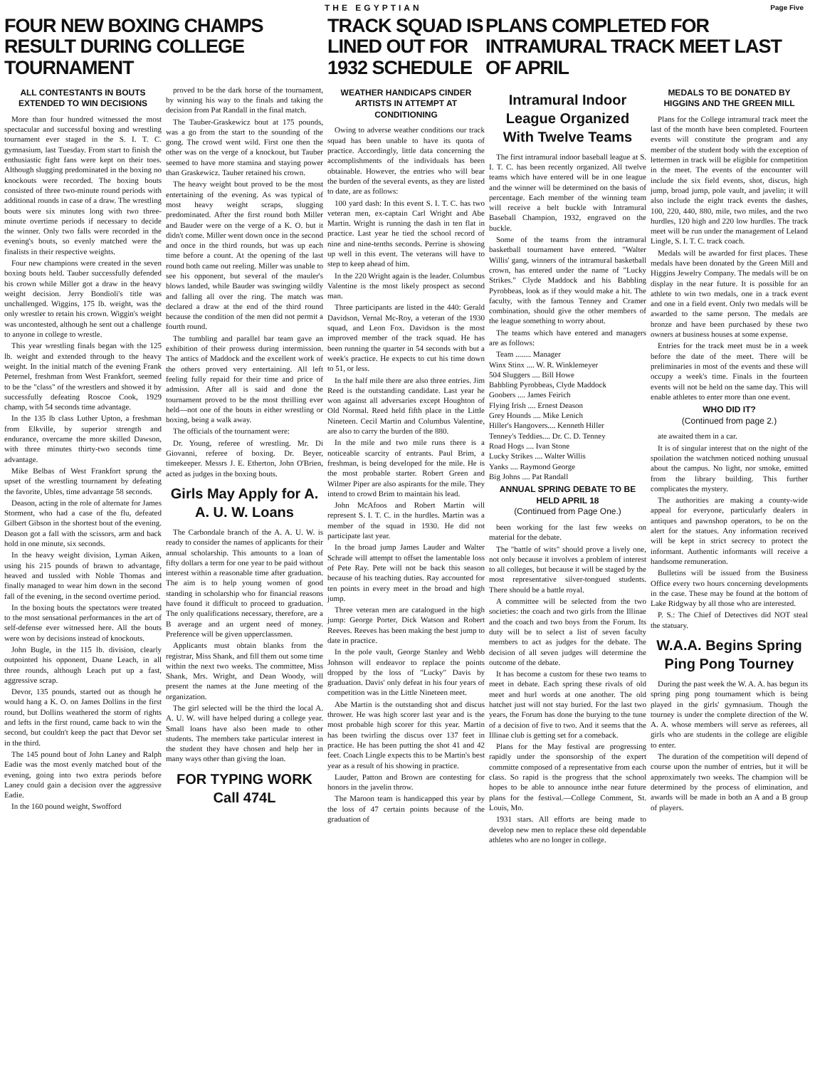THE EGYPTIAN Page Five
FOUR NEW BOXING CHAMPS RESULT DURING COLLEGE TOURNAMENT
TRACK SQUAD IS LINED OUT FOR 1932 SCHEDULE
PLANS COMPLETED FOR INTRAMURAL TRACK MEET LAST OF APRIL
ALL CONTESTANTS IN BOUTS EXTENDED TO WIN DECISIONS
More than four hundred witnessed the most spectacular and successful boxing and wrestling tournament ever staged in the S. I. T. C. gymnasium, last Tuesday. From start to finish the enthusiastic fight fans were kept on their toes. Although slugging predominated in the boxing no knockouts were recorded. The boxing bouts consisted of three two-minute round periods with additional rounds in case of a draw. The wrestling bouts were six minutes long with two three-minute overtime periods if necessary to decide the winner. Only two falls were recorded in the evening's bouts, so evenly matched were the finalists in their respective weights.
Four new champions were created in the seven boxing bouts held. Tauber successfully defended his crown while Miller got a draw in the heavy weight decision. Jerry Bondioli's title was unchallenged. Wiggins, 175 lb. weight, was the only wrestler to retain his crown. Wiggin's weight was uncontested, although he sent out a challenge to anyone in college to wrestle.
This year wrestling finals began with the 125 lb. weight and extended through to the heavy weight. In the initial match of the evening Frank Peternel, freshman from West Frankfort, seemed to be the "class" of the wrestlers and showed it by successfully defeating Roscoe Cook, 1929 champ, with 54 seconds time advantage.
In the 135 lb class Luther Upton, a freshman from Elkville, by superior strength and endurance, overcame the more skilled Dawson, with three minutes thirty-two seconds time advantage.
Mike Belbas of West Frankfort sprung the upset of the wrestling tournament by defeating the favorite, Ubles, time advantage 58 seconds.
Deason, acting in the role of alternate for James Storment, who had a case of the flu, defeated Gilbert Gibson in the shortest bout of the evening. Deason got a fall with the scissors, arm and back hold in one minute, six seconds.
In the heavy weight division, Lyman Aiken, using his 215 pounds of brawn to advantage, heaved and tussled with Noble Thomas and finally managed to wear him down in the second fall of the evening, in the second overtime period.
In the boxing bouts the spectators were treated to the most sensational performances in the art of self-defense ever witnessed here. All the bouts were won by decisions instead of knockouts.
John Bugle, in the 115 lb. division, clearly outpointed his opponent, Duane Leach, in all three rounds, although Leach put up a fast, aggressive scrap.
Devor, 135 pounds, started out as though he would hang a K. O. on James Dollins in the first round, but Dollins weathered the storm of rights and lefts in the first round, came back to win the second, but couldn't keep the pact that Devor set in the third.
The 145 pound bout of John Laney and Ralph Eadie was the most evenly matched bout of the evening, going into two extra periods before Laney could gain a decision over the aggressive Eadie.
In the 160 pound weight, Swofford
proved to be the dark horse of the tournament, by winning his way to the finals and taking the decision from Pat Randall in the final match.
The Tauber-Graskewicz bout at 175 pounds, was a go from the start to the sounding of the gong. The crowd went wild. First one then the other was on the verge of a knockout, but Tauber seemed to have more stamina and staying power than Graskewicz. Tauber retained his crown.
The heavy weight bout proved to be the most entertaining of the evening. As was typical of most heavy weight scraps, slugging predominated. After the first round both Miller and Bauder were on the verge of a K. O. but it didn't come. Miller went down once in the second and once in the third rounds, but was up each time before a count. At the opening of the last round both came out reeling. Miller was unable to see his opponent, but several of the mauler's blows landed, while Bauder was swinging wildly and falling all over the ring. The match was declared a draw at the end of the third round because the condition of the men did not permit a fourth round.
The tumbling and parallel bar team gave an exhibition of their prowess during intermission. The antics of Maddock and the excellent work of the others proved very entertaining. All left feeling fully repaid for their time and price of admission. After all is said and done the tournament proved to be the most thrilling ever held—not one of the bouts in either wrestling or boxing, being a walk away.
The officials of the tournament were:
Dr. Young, referee of wrestling. Mr. Di Giovanni, referee of boxing. Dr. Beyer, timekeeper. Messrs J. E. Etherton, John O'Brien, acted as judges in the boxing bouts.
Girls May Apply for A. A. U. W. Loans
The Carbondale branch of the A. A. U. W. is ready to consider the names of applicants for their annual scholarship. This amounts to a loan of fifty dollars a term for one year to be paid without interest within a reasonable time after graduation. The aim is to help young women of good standing in scholarship who for financial reasons have found it difficult to proceed to graduation. The only qualifications necessary, therefore, are a B average and an urgent need of money. Preference will be given upperclassmen.
Applicants must obtain blanks from the registrar, Miss Shank, and fill them out some time within the next two weeks. The committee, Miss Shank, Mrs. Wright, and Dean Woody, will present the names at the June meeting of the organization.
The girl selected will be the third the local A. A. U. W. will have helped during a college year. Small loans have also been made to other students. The members take particular interest in the student they have chosen and help her in many ways other than giving the loan.
FOR TYPING WORK
Call 474L
WEATHER HANDICAPS CINDER ARTISTS IN ATTEMPT AT CONDITIONING
Owing to adverse weather conditions our track squad has been unable to have its quota of practice. Accordingly, little data concerning the accomplishments of the individuals has been obtainable. However, the entries who will bear the burden of the several events, as they are listed to date, are as follows:
100 yard dash: In this event S. I. T. C. has two veteran men, ex-captain Carl Wright and Abe Martin. Wright is running the dash in ten flat in practice. Last year he tied the school record of nine and nine-tenths seconds. Perrine is showing up well in this event. The veterans will have to step to keep ahead of him.
In the 220 Wright again is the leader. Columbus Valentine is the most likely prospect as second man.
Three participants are listed in the 440: Gerald Davidson, Vernal Mc-Roy, a veteran of the 1930 squad, and Leon Fox. Davidson is the most improved member of the track squad. He has been running the quarter in 54 seconds with but a week's practice. He expects to cut his time down to 51, or less.
In the half mile there are also three entries. Jim Reed is the outstanding candidate. Last year he won against all adversaries except Houghton of Old Normal. Reed held fifth place in the Little Nineteen. Cecil Martin and Columbus Valentine, are also to carry the burden of the 880.
In the mile and two mile runs there is a noticeable scarcity of entrants. Paul Brim, a freshman, is being developed for the mile. He is the most probable starter. Robert Green and Wilmer Piper are also aspirants for the mile. They intend to crowd Brim to maintain his lead.
John McAfoos and Robert Martin will represent S. I. T. C. in the hurdles. Martin was a member of the squad in 1930. He did not participate last year.
In the broad jump James Lauder and Walter Schrade will attempt to offset the lamentable loss of Pete Ray. Pete will not be back this season because of his teaching duties. Ray accounted for ten points in every meet in the broad and high jump.
Three veteran men are catalogued in the high jump: George Porter, Dick Watson and Robert Reeves. Reeves has been making the best jump to date in practice.
In the pole vault, George Stanley and Webb Johnson will endeavor to replace the points dropped by the loss of "Lucky" Davis by graduation. Davis' only defeat in his four years of competition was in the Little Nineteen meet.
Abe Martin is the outstanding shot and discus thrower. He was high scorer last year and is the most probable high scorer for this year. Martin has been twirling the discus over 137 feet in practice. He has been putting the shot 41 and 42 feet. Coach Lingle expects this to be Martin's best year as a result of his showing in practice.
Lauder, Patton and Brown are contesting for honors in the javelin throw.
The Maroon team is handicapped this year by the loss of 47 certain points because of the graduation of
Intramural Indoor League Organized With Twelve Teams
The first intramural indoor baseball league at S. I. T. C. has been recently organized. All twelve teams which have entered will be in one league and the winner will be determined on the basis of percentage. Each member of the winning team will receive a belt buckle with Intramural Baseball Champion, 1932, engraved on the buckle.
Some of the teams from the intramural basketball tournament have entered. "Walter Willis' gang, winners of the intramural basketball crown, has entered under the name of "Lucky Strikes." Clyde Maddock and his Babbling Pyrobbeas, look as if they would make a hit. The faculty, with the famous Tenney and Cramer combination, should give the other members of the league something to worry about.
The teams which have entered and managers are as follows:
Team ........ Manager
Winx Stinx .... W. R. Winklemeyer
504 Sluggers .... Bill Howe
Babbling Pyrobbeas, Clyde Maddock
Goobers .... James Feirich
Flying Irish .... Ernest Deason
Grey Hounds .... Mike Lenich
Hiller's Hangovers.... Kenneth Hiller
Tenney's Teddies.... Dr. C. D. Tenney
Road Hogs .... Ivan Stone
Lucky Strikes .... Walter Willis
Yanks .... Raymond George
Big Johns .... Pat Randall
ANNUAL SPRING DEBATE TO BE HELD APRIL 18
(Continued from Page One.)
been working for the last few weeks on material for the debate.
The "battle of wits" should prove a lively one, not only because it involves a problem of interest to all colleges, but because it will be staged by the most representative silver-tongued students. There should be a battle royal.
A committee will be selected from the two societies: the coach and two girls from the Illinae and the coach and two boys from the Forum. Its duty will be to select a list of seven faculty members to act as judges for the debate. The decision of all seven judges will determine the outcome of the debate.
It has become a custom for these two teams to meet in debate. Each spring these rivals of old meet and hurl words at one another. The old hatchet just will not stay buried. For the last two years, the Forum has done the burying to the tune of a decision of five to two. And it seems that the Illinae club is getting set for a comeback.
Plans for the May festival are progressing rapidly under the sponsorship of the expert committe composed of a representative from each class. So rapid is the progress that the school hopes to be able to announce inthe near future plans for the festival.—College Comment, St. Louis, Mo.
1931 stars. All efforts are being made to develop new men to replace these old dependable athletes who are no longer in college.
MEDALS TO BE DONATED BY HIGGINS AND THE GREEN MILL
Plans for the College intramural track meet the last of the month have been completed. Fourteen events will constitute the program and any member of the student body with the exception of lettermen in track will be eligible for competition in the meet. The events of the encounter will include the six field events, shot, discus, high jump, broad jump, pole vault, and javelin; it will also include the eight track events the dashes, 100, 220, 440, 880, mile, two miles, and the two hurdles, 120 high and 220 low hurdles. The track meet will be run under the management of Leland Lingle, S. I. T. C. track coach.
Medals will be awarded for first places. These medals have been donated by the Green Mill and Higgins Jewelry Company. The medals will be on display in the near future. It is possible for an athlete to win two medals, one in a track event and one in a field event. Only two medals will be awarded to the same person. The medals are bronze and have been purchased by these two owners at business houses at some expense.
Entries for the track meet must be in a week before the date of the meet. There will be preliminaries in most of the events and these will occupy a week's time. Finals in the fourteen events will not be held on the same day. This will enable athletes to enter more than one event.
WHO DID IT?
(Continued from page 2.)
ate awaited them in a car.
It is of singular interest that on the night of the spoilation the watchmen noticed nothing unusual about the campus. No light, nor smoke, emitted from the library building. This further complicates the mystery.
The authorities are making a county-wide appeal for everyone, particularly dealers in antiques and pawnshop operators, to be on the alert for the statues. Any information received will be kept in strict secrecy to protect the informant. Authentic informants will receive a handsome remuneration.
Bulletins will be issued from the Business Office every two hours concerning developments in the case. These may be found at the bottom of Lake Ridgway by all those who are interested.
P. S.: The Chief of Detectives did NOT steal the statuary.
W.A.A. Begins Spring Ping Pong Tourney
During the past week the W. A. A. has begun its spring ping pong tournament which is being played in the girls' gymnasium. Though the tourney is under the complete direction of the W. A. A. whose members will serve as referees, all girls who are students in the college are eligible to enter.
The duration of the competition will depend of course upon the number of entries, but it will be approximately two weeks. The champion will be determined by the process of elimination, and awards will be made in both an A and a B group of players.